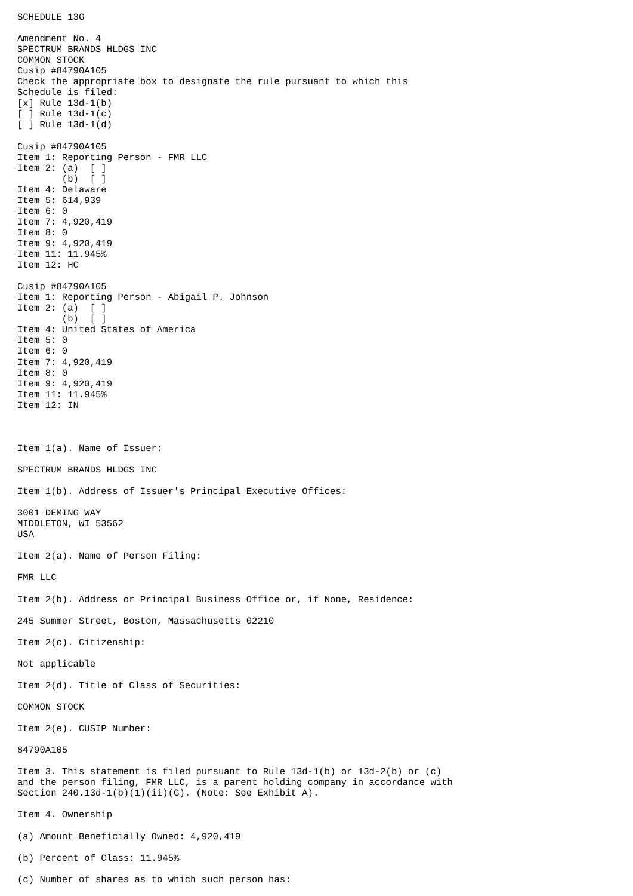SCHEDULE 13G

Amendment No. 4
SPECTRUM BRANDS HLDGS INC
COMMON STOCK
Cusip #84790A105
Check the appropriate box to designate the rule pursuant to which this
Schedule is filed:
[x] Rule 13d-1(b)
[ ] Rule 13d-1(c)
[ ] Rule 13d-1(d)

Cusip #84790A105
Item 1: Reporting Person - FMR LLC
Item 2: (a)  [ ]
        (b)  [ ]
Item 4: Delaware
Item 5: 614,939
Item 6: 0
Item 7: 4,920,419
Item 8: 0
Item 9: 4,920,419
Item 11: 11.945%
Item 12: HC

Cusip #84790A105
Item 1: Reporting Person - Abigail P. Johnson
Item 2: (a)  [ ]
        (b)  [ ]
Item 4: United States of America
Item 5: 0
Item 6: 0
Item 7: 4,920,419
Item 8: 0
Item 9: 4,920,419
Item 11: 11.945%
Item 12: IN



Item 1(a). Name of Issuer:

SPECTRUM BRANDS HLDGS INC

Item 1(b). Address of Issuer's Principal Executive Offices:

3001 DEMING WAY
MIDDLETON, WI 53562
USA

Item 2(a). Name of Person Filing:

FMR LLC

Item 2(b). Address or Principal Business Office or, if None, Residence:

245 Summer Street, Boston, Massachusetts 02210

Item 2(c). Citizenship:

Not applicable

Item 2(d). Title of Class of Securities:

COMMON STOCK

Item 2(e). CUSIP Number:

84790A105

Item 3. This statement is filed pursuant to Rule 13d-1(b) or 13d-2(b) or (c)
and the person filing, FMR LLC, is a parent holding company in accordance with
Section 240.13d-1(b)(1)(ii)(G). (Note: See Exhibit A).

Item 4. Ownership

(a) Amount Beneficially Owned: 4,920,419

(b) Percent of Class: 11.945%

(c) Number of shares as to which such person has: